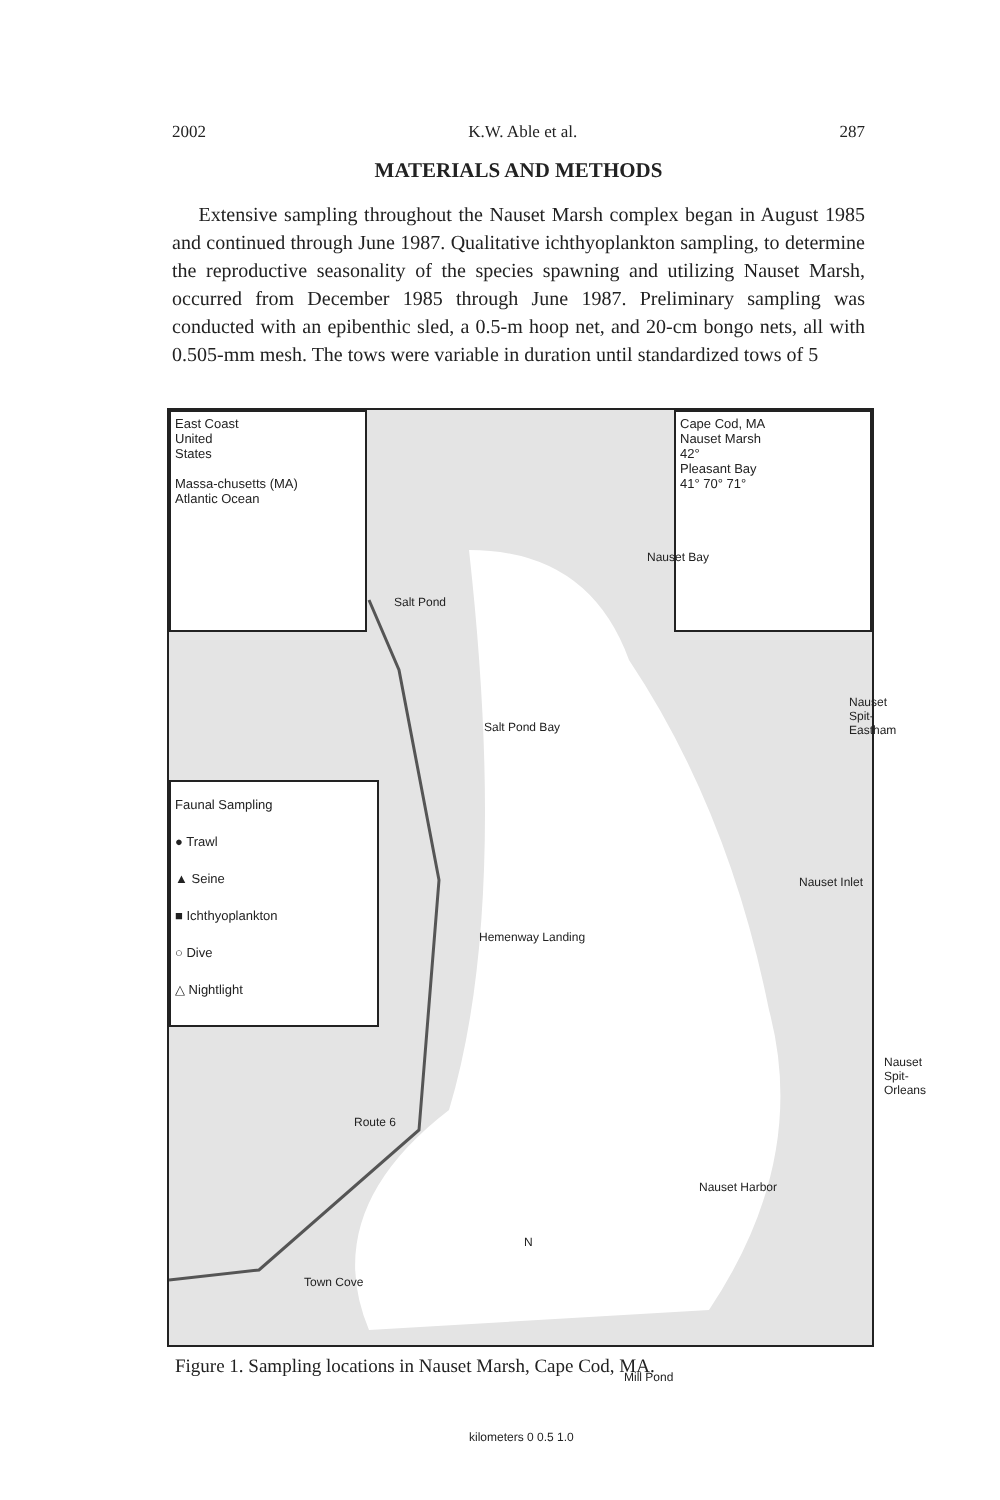2002 K.W. Able et al. 287
MATERIALS AND METHODS
Extensive sampling throughout the Nauset Marsh complex began in August 1985 and continued through June 1987. Qualitative ichthyoplankton sampling, to determine the reproductive seasonality of the species spawning and utilizing Nauset Marsh, occurred from December 1985 through June 1987. Preliminary sampling was conducted with an epibenthic sled, a 0.5-m hoop net, and 20-cm bongo nets, all with 0.505-mm mesh. The tows were variable in duration until standardized tows of 5
East Coast
United
States
Massa-chusetts (MA)
Atlantic Ocean
Cape Cod, MA
Nauset Marsh
42°
Pleasant Bay
41° 70° 71°
Faunal Sampling
● Trawl
▲ Seine
■ Ichthyoplankton
○ Dive
△ Nightlight
Salt Pond
Nauset Bay
Salt Pond Bay
Nauset Spit-Eastham
Nauset Inlet
Hemenway Landing
Nauset Spit-Orleans
Route 6
Nauset Harbor
N
Town Cove
Mill Pond
kilometers 0 0.5 1.0
Figure 1. Sampling locations in Nauset Marsh, Cape Cod, MA.